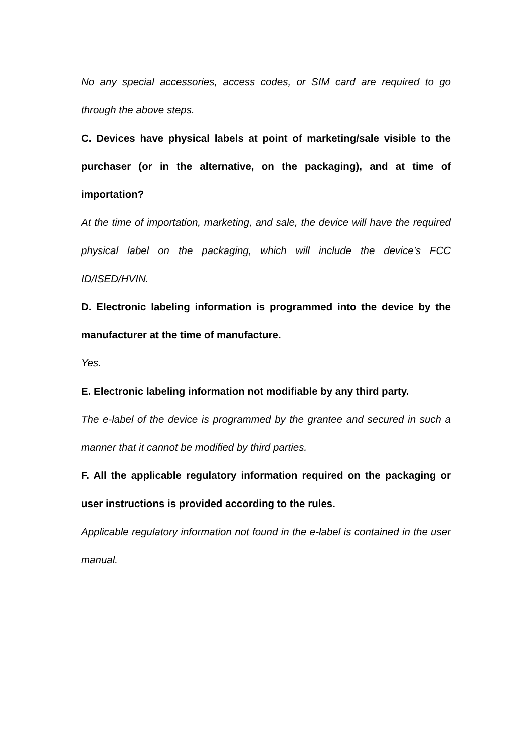No any special accessories, access codes, or SIM card are required to go through the above steps.
C. Devices have physical labels at point of marketing/sale visible to the purchaser (or in the alternative, on the packaging), and at time of importation?
At the time of importation, marketing, and sale, the device will have the required physical label on the packaging, which will include the device’s FCC ID/ISED/HVIN.
D. Electronic labeling information is programmed into the device by the manufacturer at the time of manufacture.
Yes.
E. Electronic labeling information not modifiable by any third party.
The e-label of the device is programmed by the grantee and secured in such a manner that it cannot be modified by third parties.
F. All the applicable regulatory information required on the packaging or user instructions is provided according to the rules.
Applicable regulatory information not found in the e-label is contained in the user manual.